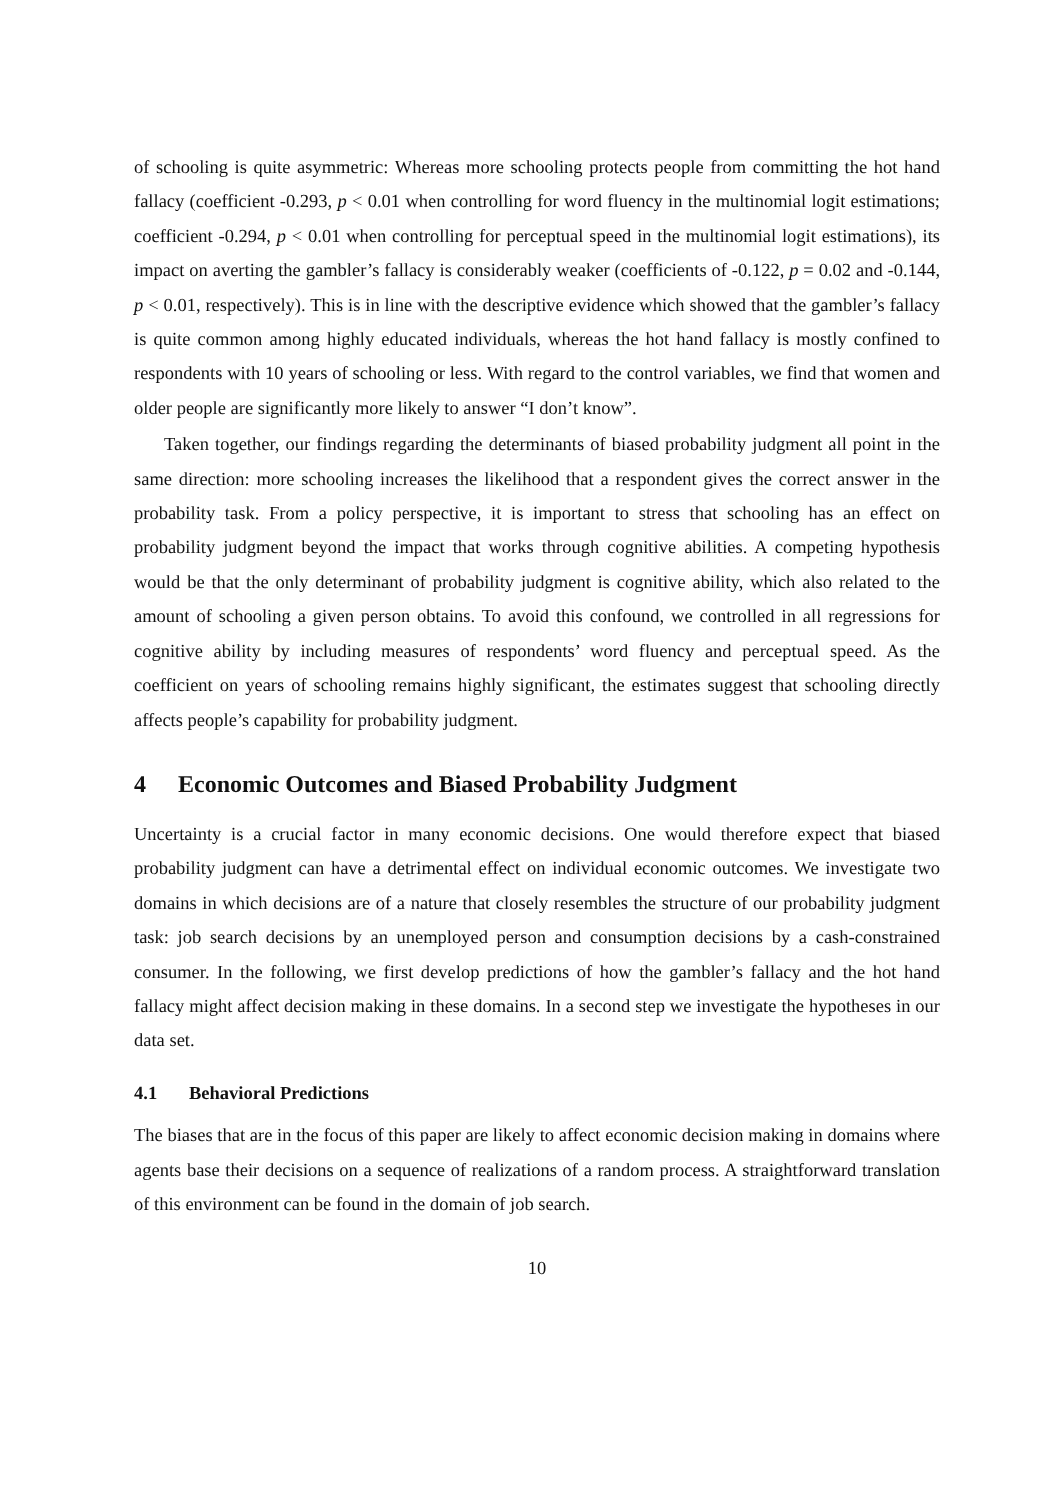of schooling is quite asymmetric: Whereas more schooling protects people from committing the hot hand fallacy (coefficient -0.293, p < 0.01 when controlling for word fluency in the multinomial logit estimations; coefficient -0.294, p < 0.01 when controlling for perceptual speed in the multinomial logit estimations), its impact on averting the gambler’s fallacy is considerably weaker (coefficients of -0.122, p = 0.02 and -0.144, p < 0.01, respectively). This is in line with the descriptive evidence which showed that the gambler’s fallacy is quite common among highly educated individuals, whereas the hot hand fallacy is mostly confined to respondents with 10 years of schooling or less. With regard to the control variables, we find that women and older people are significantly more likely to answer “I don’t know”.
Taken together, our findings regarding the determinants of biased probability judgment all point in the same direction: more schooling increases the likelihood that a respondent gives the correct answer in the probability task. From a policy perspective, it is important to stress that schooling has an effect on probability judgment beyond the impact that works through cognitive abilities. A competing hypothesis would be that the only determinant of probability judgment is cognitive ability, which also related to the amount of schooling a given person obtains. To avoid this confound, we controlled in all regressions for cognitive ability by including measures of respondents’ word fluency and perceptual speed. As the coefficient on years of schooling remains highly significant, the estimates suggest that schooling directly affects people’s capability for probability judgment.
4 Economic Outcomes and Biased Probability Judgment
Uncertainty is a crucial factor in many economic decisions. One would therefore expect that biased probability judgment can have a detrimental effect on individual economic outcomes. We investigate two domains in which decisions are of a nature that closely resembles the structure of our probability judgment task: job search decisions by an unemployed person and consumption decisions by a cash-constrained consumer. In the following, we first develop predictions of how the gambler’s fallacy and the hot hand fallacy might affect decision making in these domains. In a second step we investigate the hypotheses in our data set.
4.1 Behavioral Predictions
The biases that are in the focus of this paper are likely to affect economic decision making in domains where agents base their decisions on a sequence of realizations of a random process. A straightforward translation of this environment can be found in the domain of job search.
10